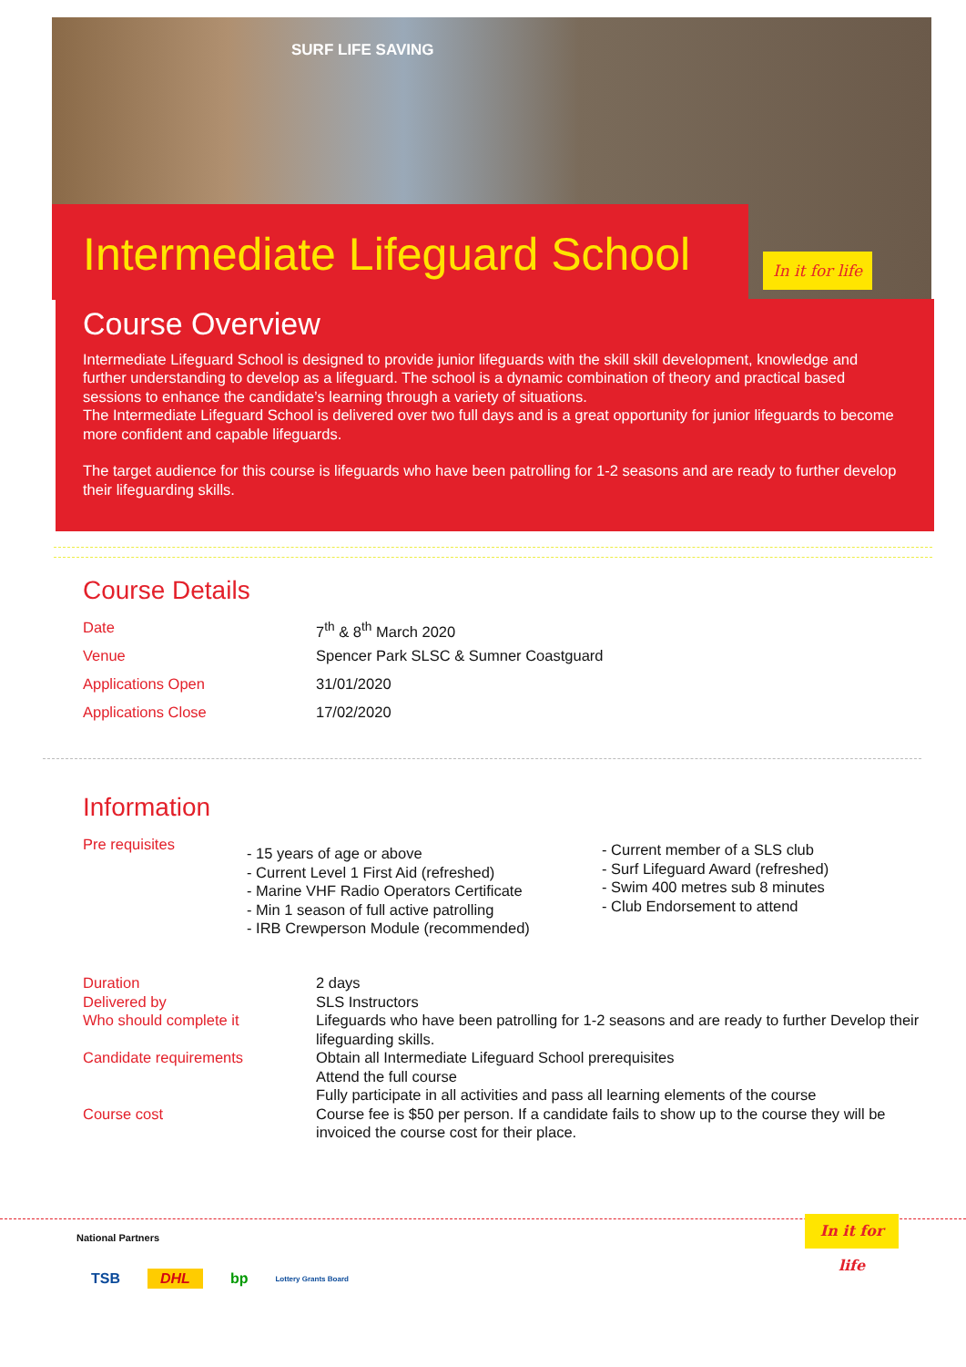SURF LIFE SAVING
Intermediate Lifeguard School
In it for life
Course Overview
Intermediate Lifeguard School is designed to provide junior lifeguards with the skill skill development, knowledge and further understanding to develop as a lifeguard. The school is a dynamic combination of theory and practical based sessions to enhance the candidate’s learning through a variety of situations.
The Intermediate Lifeguard School is delivered over two full days and is a great opportunity for junior lifeguards to become more confident and capable lifeguards.
The target audience for this course is lifeguards who have been patrolling for 1-2 seasons and are ready to further develop their lifeguarding skills.
Course Details
| Date | 7<sup>th</sup> & 8<sup>th</sup> March 2020 |
| Venue | Spencer Park SLSC & Sumner Coastguard |
| Applications Open | 31/01/2020 |
| Applications Close | 17/02/2020 |
Information
| Pre requisites | - 15 years of age or above - Current Level 1 First Aid (refreshed) - Marine VHF Radio Operators Certificate - Min 1 season of full active patrolling - IRB Crewperson Module (recommended) | - Current member of a SLS club - Surf Lifeguard Award (refreshed) - Swim 400 metres sub 8 minutes - Club Endorsement to attend |
| Duration | 2 days |
| Delivered by | SLS Instructors |
| Who should complete it | Lifeguards who have been patrolling for 1-2 seasons and are ready to further Develop their lifeguarding skills. |
| Candidate requirements | Obtain all Intermediate Lifeguard School prerequisites Attend the full course Fully participate in all activities and pass all learning elements of the course |
| Course cost | Course fee is $50 per person. If a candidate fails to show up to the course they will be invoiced the course cost for their place. |
In it for life
National Partners
TSB DHL bp Lottery Grants Board